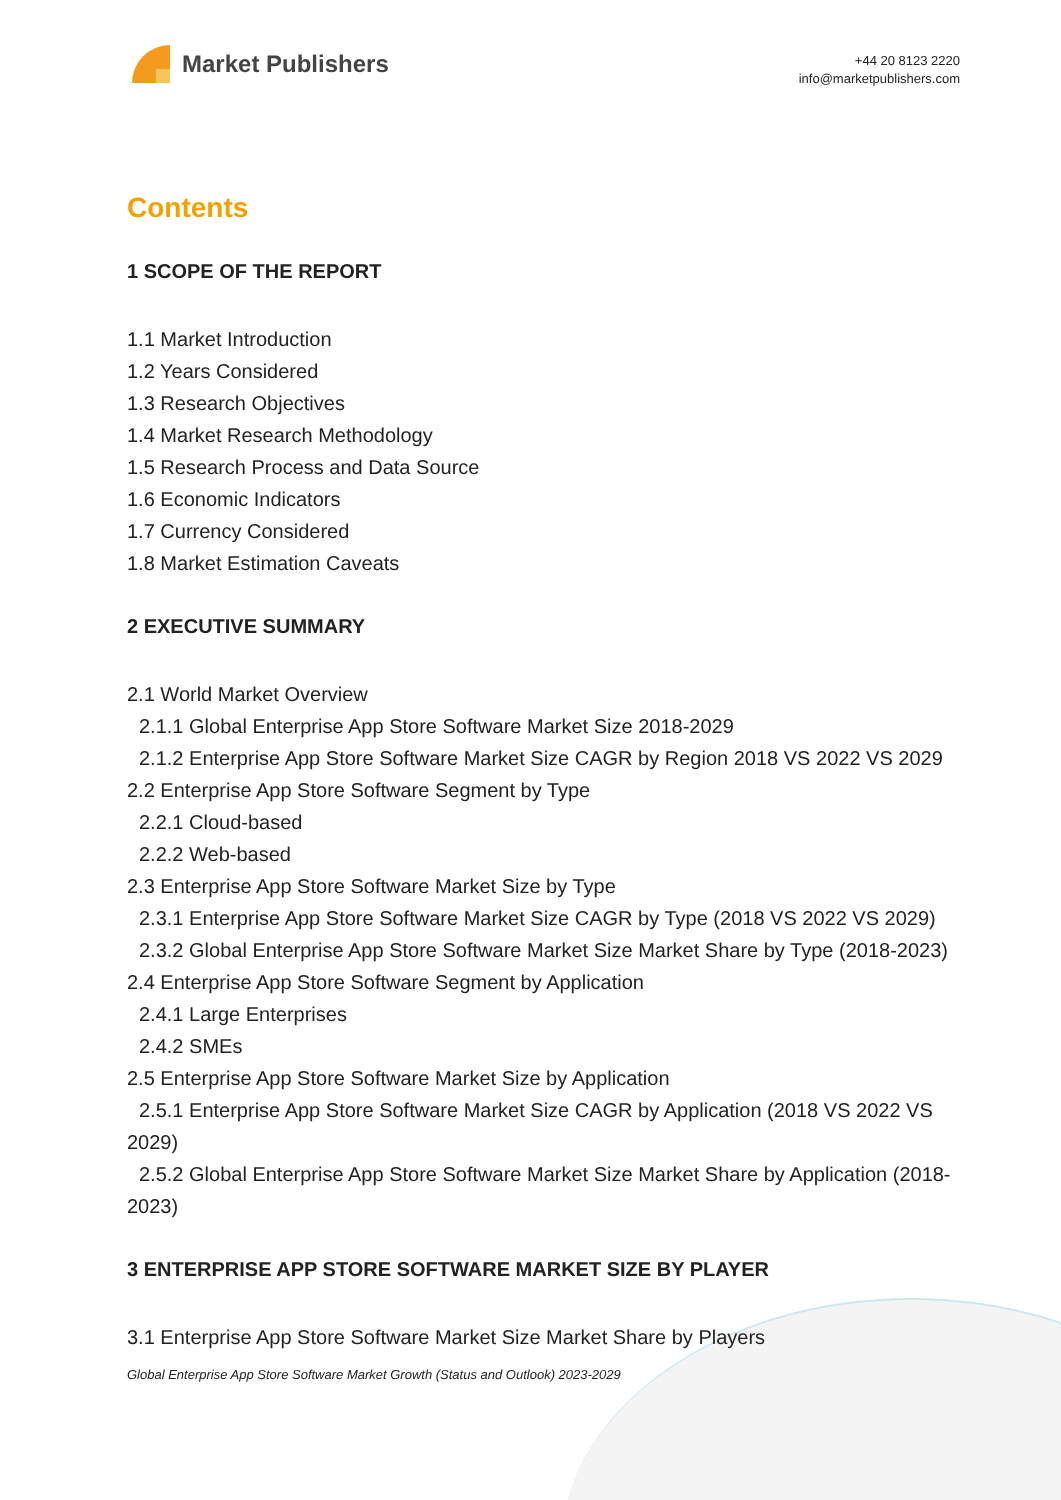Market Publishers
+44 20 8123 2220
info@marketpublishers.com
Contents
1 SCOPE OF THE REPORT
1.1 Market Introduction
1.2 Years Considered
1.3 Research Objectives
1.4 Market Research Methodology
1.5 Research Process and Data Source
1.6 Economic Indicators
1.7 Currency Considered
1.8 Market Estimation Caveats
2 EXECUTIVE SUMMARY
2.1 World Market Overview
2.1.1 Global Enterprise App Store Software Market Size 2018-2029
2.1.2 Enterprise App Store Software Market Size CAGR by Region 2018 VS 2022 VS 2029
2.2 Enterprise App Store Software Segment by Type
2.2.1 Cloud-based
2.2.2 Web-based
2.3 Enterprise App Store Software Market Size by Type
2.3.1 Enterprise App Store Software Market Size CAGR by Type (2018 VS 2022 VS 2029)
2.3.2 Global Enterprise App Store Software Market Size Market Share by Type (2018-2023)
2.4 Enterprise App Store Software Segment by Application
2.4.1 Large Enterprises
2.4.2 SMEs
2.5 Enterprise App Store Software Market Size by Application
2.5.1 Enterprise App Store Software Market Size CAGR by Application (2018 VS 2022 VS 2029)
2.5.2 Global Enterprise App Store Software Market Size Market Share by Application (2018-2023)
3 ENTERPRISE APP STORE SOFTWARE MARKET SIZE BY PLAYER
3.1 Enterprise App Store Software Market Size Market Share by Players
Global Enterprise App Store Software Market Growth (Status and Outlook) 2023-2029